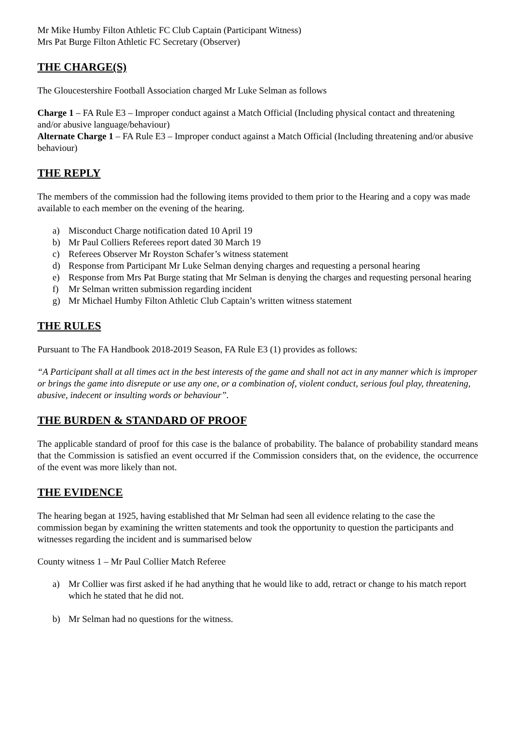Mr Mike Humby Filton Athletic FC Club Captain (Participant Witness)
Mrs Pat Burge Filton Athletic FC Secretary (Observer)
THE CHARGE(S)
The Gloucestershire Football Association charged Mr Luke Selman as follows
Charge 1 – FA Rule E3 – Improper conduct against a Match Official (Including physical contact and threatening and/or abusive language/behaviour)
Alternate Charge 1 – FA Rule E3 – Improper conduct against a Match Official (Including threatening and/or abusive behaviour)
THE REPLY
The members of the commission had the following items provided to them prior to the Hearing and a copy was made available to each member on the evening of the hearing.
a) Misconduct Charge notification dated 10 April 19
b) Mr Paul Colliers Referees report dated 30 March 19
c) Referees Observer Mr Royston Schafer’s witness statement
d) Response from Participant Mr Luke Selman denying charges and requesting a personal hearing
e) Response from Mrs Pat Burge stating that Mr Selman is denying the charges and requesting personal hearing
f) Mr Selman written submission regarding incident
g) Mr Michael Humby Filton Athletic Club Captain’s written witness statement
THE RULES
Pursuant to The FA Handbook 2018-2019 Season, FA Rule E3 (1) provides as follows:
“A Participant shall at all times act in the best interests of the game and shall not act in any manner which is improper or brings the game into disrepute or use any one, or a combination of, violent conduct, serious foul play, threatening, abusive, indecent or insulting words or behaviour”.
THE BURDEN & STANDARD OF PROOF
The applicable standard of proof for this case is the balance of probability. The balance of probability standard means that the Commission is satisfied an event occurred if the Commission considers that, on the evidence, the occurrence of the event was more likely than not.
THE EVIDENCE
The hearing began at 1925, having established that Mr Selman had seen all evidence relating to the case the commission began by examining the written statements and took the opportunity to question the participants and witnesses regarding the incident and is summarised below
County witness 1 – Mr Paul Collier Match Referee
a) Mr Collier was first asked if he had anything that he would like to add, retract or change to his match report which he stated that he did not.
b) Mr Selman had no questions for the witness.